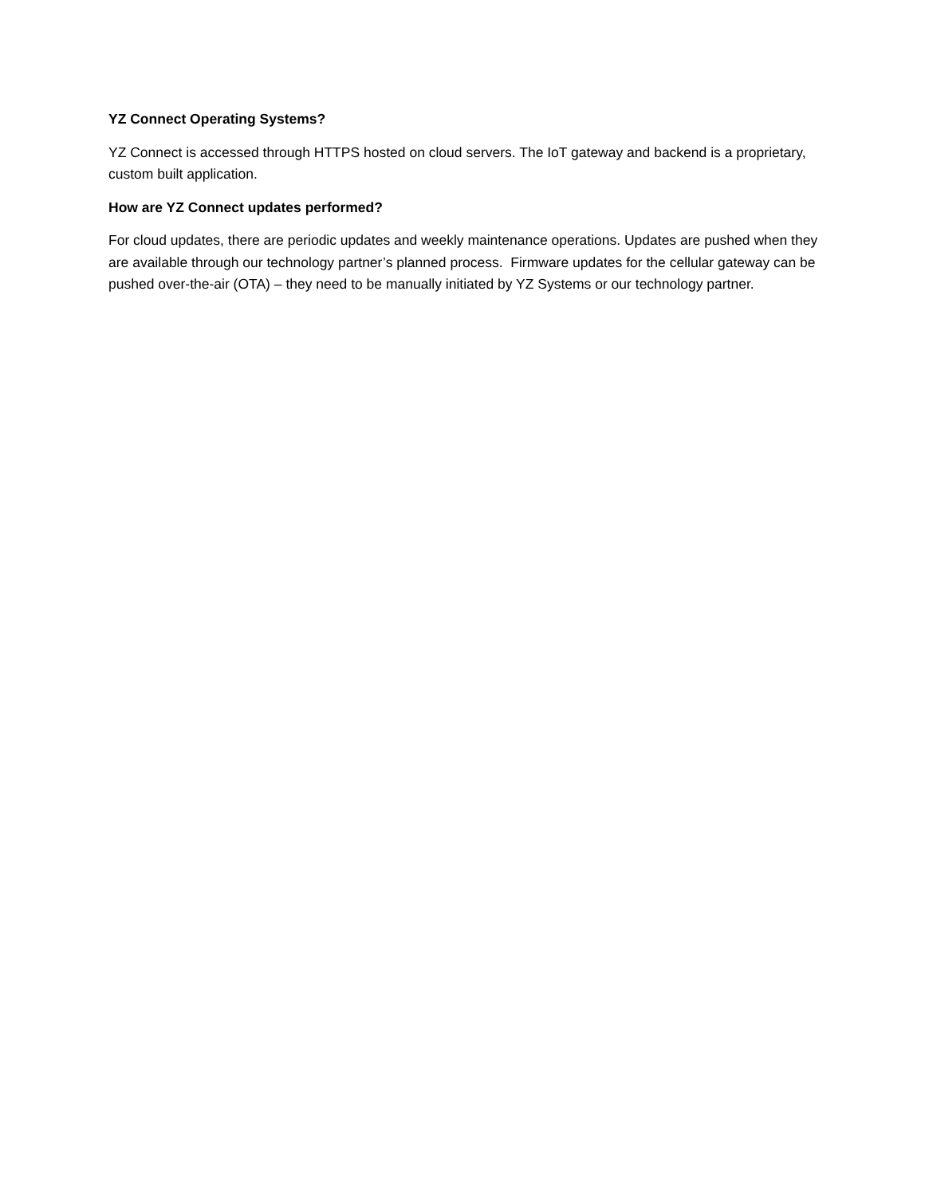YZ Connect Operating Systems?
YZ Connect is accessed through HTTPS hosted on cloud servers. The IoT gateway and backend is a proprietary, custom built application.
How are YZ Connect updates performed?
For cloud updates, there are periodic updates and weekly maintenance operations. Updates are pushed when they are available through our technology partner’s planned process. Firmware updates for the cellular gateway can be pushed over-the-air (OTA) – they need to be manually initiated by YZ Systems or our technology partner.